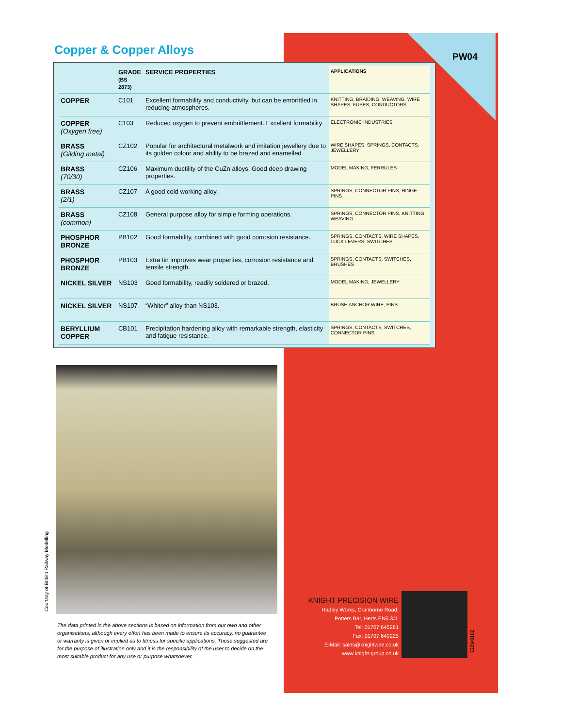Copper & Copper Alloys PW04
| | GRADE (BS 2873) | SERVICE PROPERTIES | APPLICATIONS |
| --- | --- | --- | --- |
| COPPER | C101 | Excellent formability and conductivity, but can be embrittled in reducing atmospheres. | KNITTING, BRAIDING, WEAVING, WIRE SHAPES, FUSES, CONDUCTORS |
| COPPER (Oxygen free) | C103 | Reduced oxygen to prevent embrittlement. Excellent formability | ELECTRONIC INDUSTRIES |
| BRASS (Gilding metal) | CZ102 | Popular for architectural metalwork and imitation jewellery due to its golden colour and ability to be brazed and enamelled | WIRE SHAPES, SPRINGS, CONTACTS, JEWELLERY |
| BRASS (70/30) | CZ106 | Maximum ductility of the CuZn alloys. Good deep drawing properties. | MODEL MAKING, FERRULES |
| BRASS (2/1) | CZ107 | A good cold working alloy. | SPRINGS, CONNECTOR PINS, HINGE PINS |
| BRASS (common) | CZ108 | General purpose alloy for simple forming operations. | SPRINGS, CONNECTOR PINS, KNITTING, WEAVING |
| PHOSPHOR BRONZE | PB102 | Good formability, combined with good corrosion resistance. | SPRINGS, CONTACTS, WIRE SHAPES, LOCK LEVERS, SWITCHES |
| PHOSPHOR BRONZE | PB103 | Extra tin improves wear properties, corrosion resistance and tensile strength. | SPRINGS, CONTACTS, SWITCHES, BRUSHES |
| NICKEL SILVER | NS103 | Good formability, readily soldered or brazed. | MODEL MAKING, JEWELLERY |
| NICKEL SILVER | NS107 | “Whiter” alloy than NS103. | BRUSH ANCHOR WIRE, PINS |
| BERYLLIUM COPPER | CB101 | Precipitation hardening alloy with remarkable strength, elasticity and fatigue resistance. | SPRINGS, CONTACTS, SWITCHES, CONNECTOR PINS |
Courtesy of British Railway Modelling
The data printed in the above sections is based on information from our own and other organisations; although every effort has been made to ensure its accuracy, no guarantee or warranty is given or implied as to fitness for specific applications. Those suggested are for the purpose of illustration only and it is the responsibility of the user to decide on the most suitable product for any use or purpose whatsoever.
KNIGHT PRECISION WIRE
Hadley Works, Cranborne Road,
Potters Bar, Herts EN6 3JL
Tel: 01707 645261
Fax: 01707 649225
E-Mail: sales@knightwire.co.uk
www.knight-group.co.uk
7229/0102